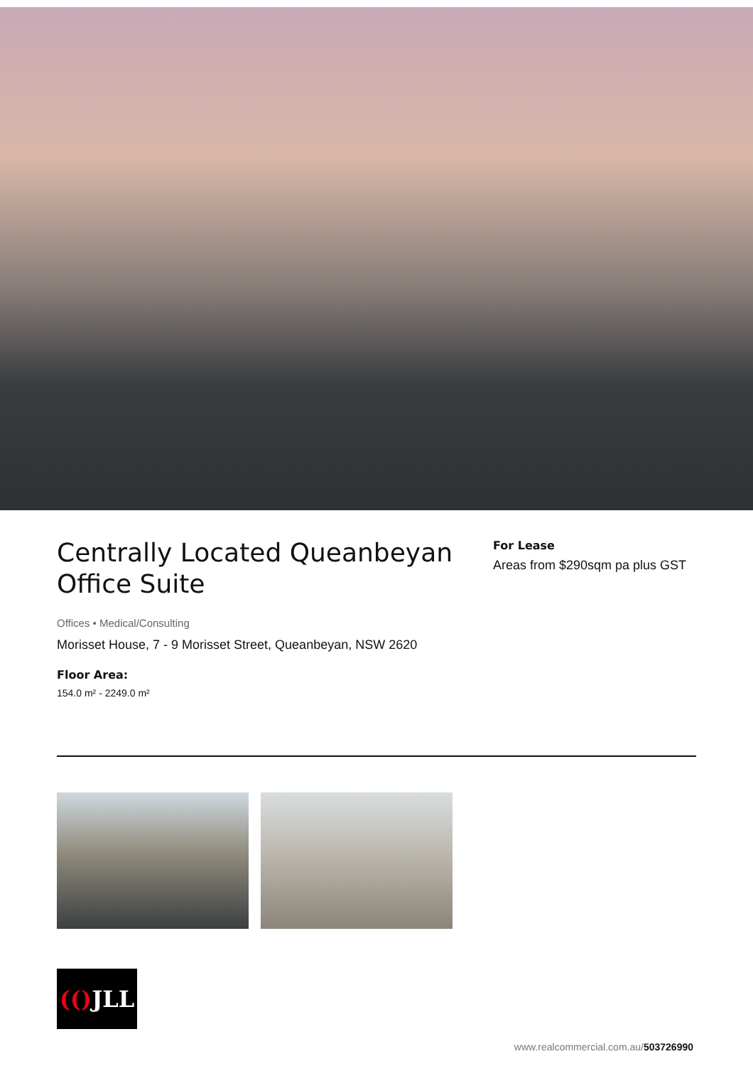Centrally Located Queanbeyan Office Suite
Offices • Medical/Consulting
Morisset House, 7 - 9 Morisset Street, Queanbeyan, NSW 2620
Floor Area:
154.0 m² - 2249.0 m²
For Lease
Areas from $290sqm pa plus GST
(() JLL
www.realcommercial.com.au/503726990